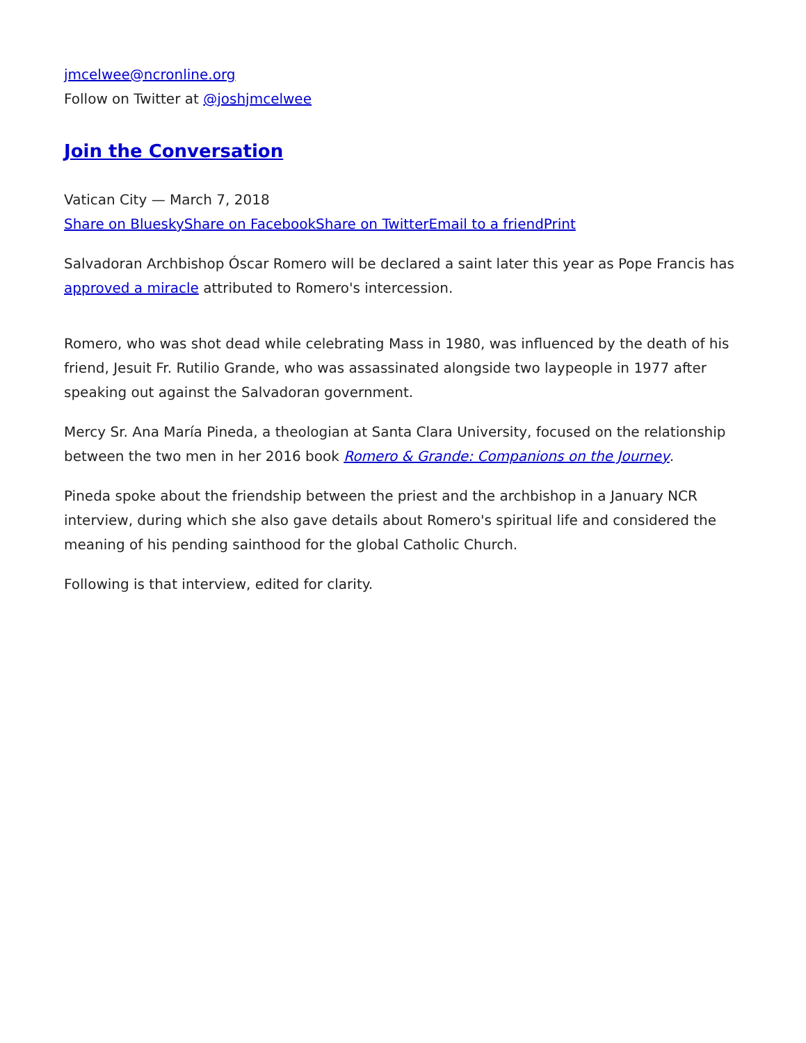jmcelwee@ncronline.org
Follow on Twitter at @joshjmcelwee
Join the Conversation
Vatican City — March 7, 2018
Share on Bluesky Share on Facebook Share on Twitter Email to a friend Print
Salvadoran Archbishop Óscar Romero will be declared a saint later this year as Pope Francis has approved a miracle attributed to Romero's intercession.
Romero, who was shot dead while celebrating Mass in 1980, was influenced by the death of his friend, Jesuit Fr. Rutilio Grande, who was assassinated alongside two laypeople in 1977 after speaking out against the Salvadoran government.
Mercy Sr. Ana María Pineda, a theologian at Santa Clara University, focused on the relationship between the two men in her 2016 book Romero & Grande: Companions on the Journey.
Pineda spoke about the friendship between the priest and the archbishop in a January NCR interview, during which she also gave details about Romero's spiritual life and considered the meaning of his pending sainthood for the global Catholic Church.
Following is that interview, edited for clarity.